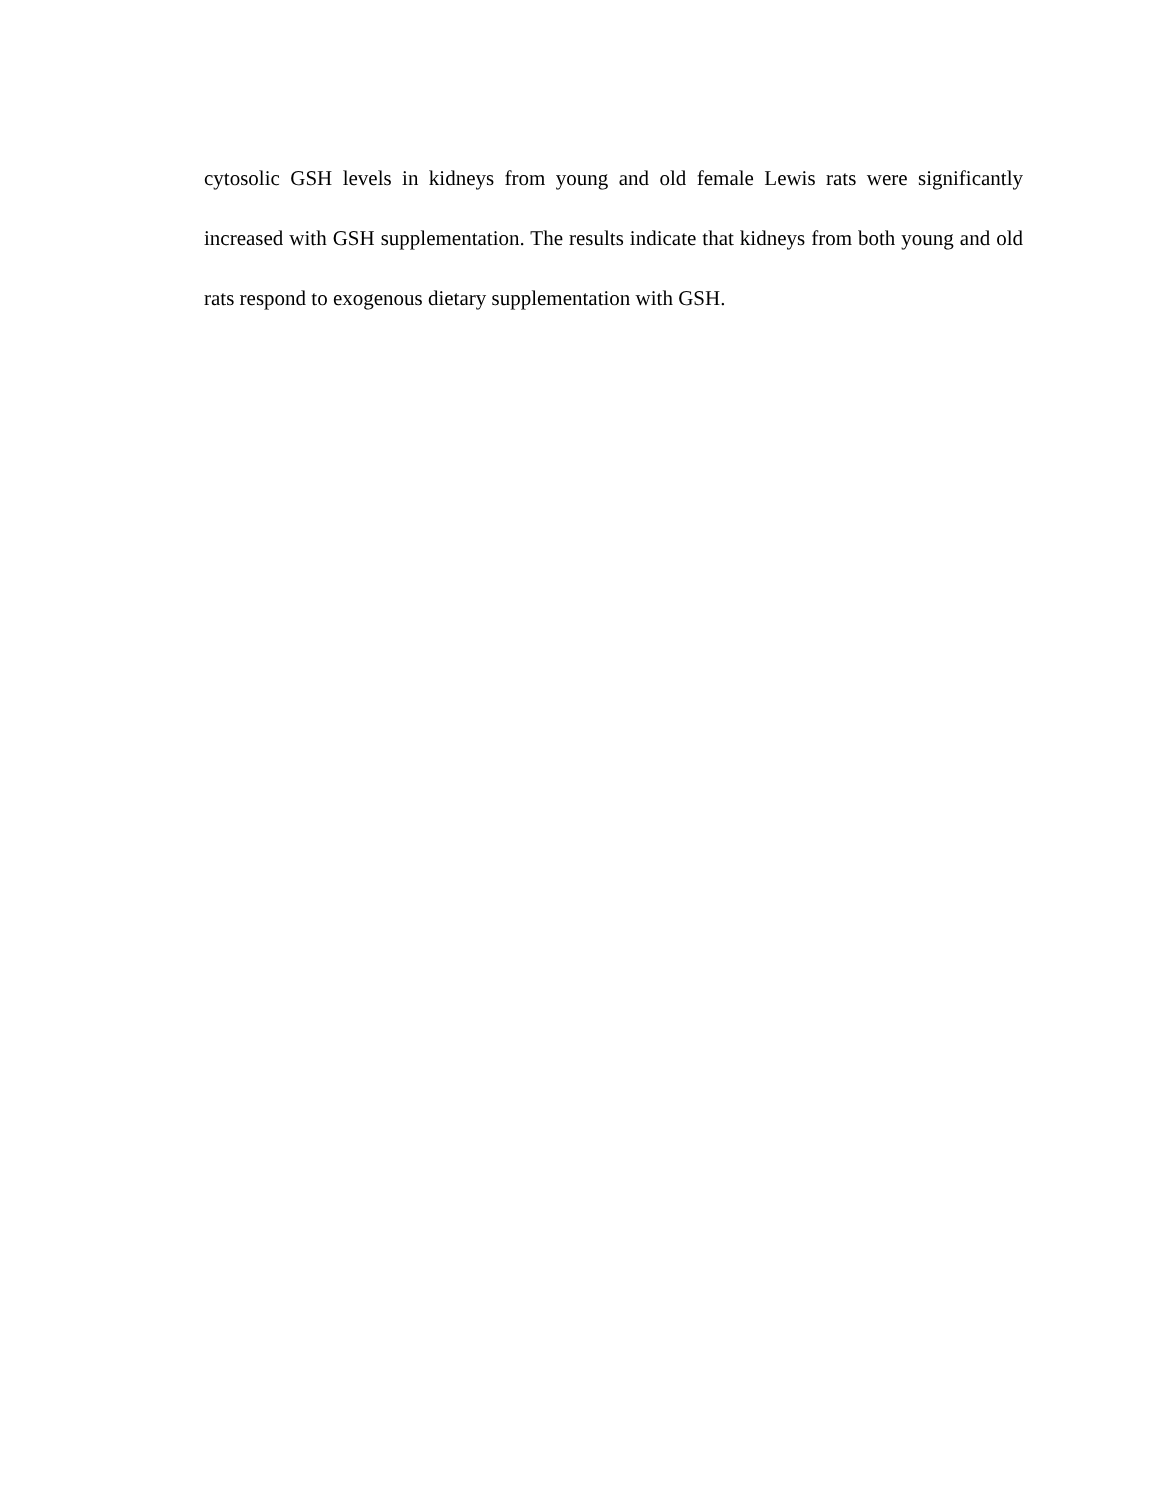cytosolic GSH levels in kidneys from young and old female Lewis rats were significantly increased with GSH supplementation. The results indicate that kidneys from both young and old rats respond to exogenous dietary supplementation with GSH.